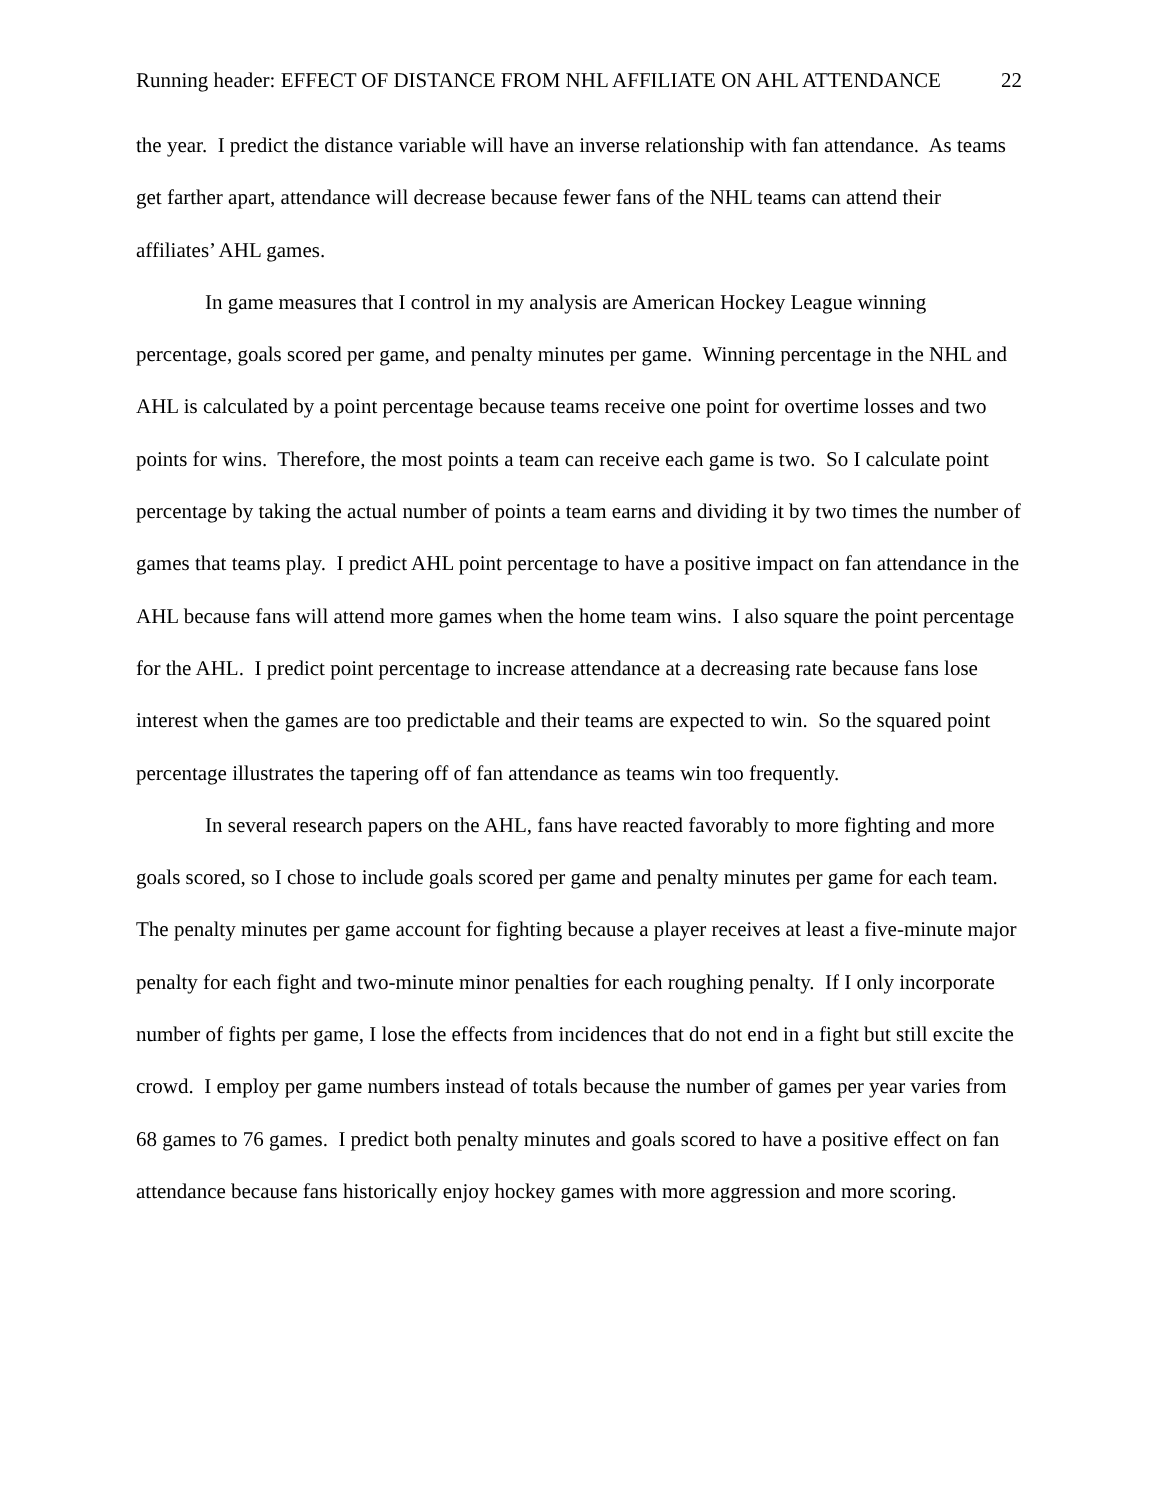Running header: EFFECT OF DISTANCE FROM NHL AFFILIATE ON AHL ATTENDANCE 22
the year. I predict the distance variable will have an inverse relationship with fan attendance. As teams get farther apart, attendance will decrease because fewer fans of the NHL teams can attend their affiliates’ AHL games.
In game measures that I control in my analysis are American Hockey League winning percentage, goals scored per game, and penalty minutes per game. Winning percentage in the NHL and AHL is calculated by a point percentage because teams receive one point for overtime losses and two points for wins. Therefore, the most points a team can receive each game is two. So I calculate point percentage by taking the actual number of points a team earns and dividing it by two times the number of games that teams play. I predict AHL point percentage to have a positive impact on fan attendance in the AHL because fans will attend more games when the home team wins. I also square the point percentage for the AHL. I predict point percentage to increase attendance at a decreasing rate because fans lose interest when the games are too predictable and their teams are expected to win. So the squared point percentage illustrates the tapering off of fan attendance as teams win too frequently.
In several research papers on the AHL, fans have reacted favorably to more fighting and more goals scored, so I chose to include goals scored per game and penalty minutes per game for each team. The penalty minutes per game account for fighting because a player receives at least a five-minute major penalty for each fight and two-minute minor penalties for each roughing penalty. If I only incorporate number of fights per game, I lose the effects from incidences that do not end in a fight but still excite the crowd. I employ per game numbers instead of totals because the number of games per year varies from 68 games to 76 games. I predict both penalty minutes and goals scored to have a positive effect on fan attendance because fans historically enjoy hockey games with more aggression and more scoring.